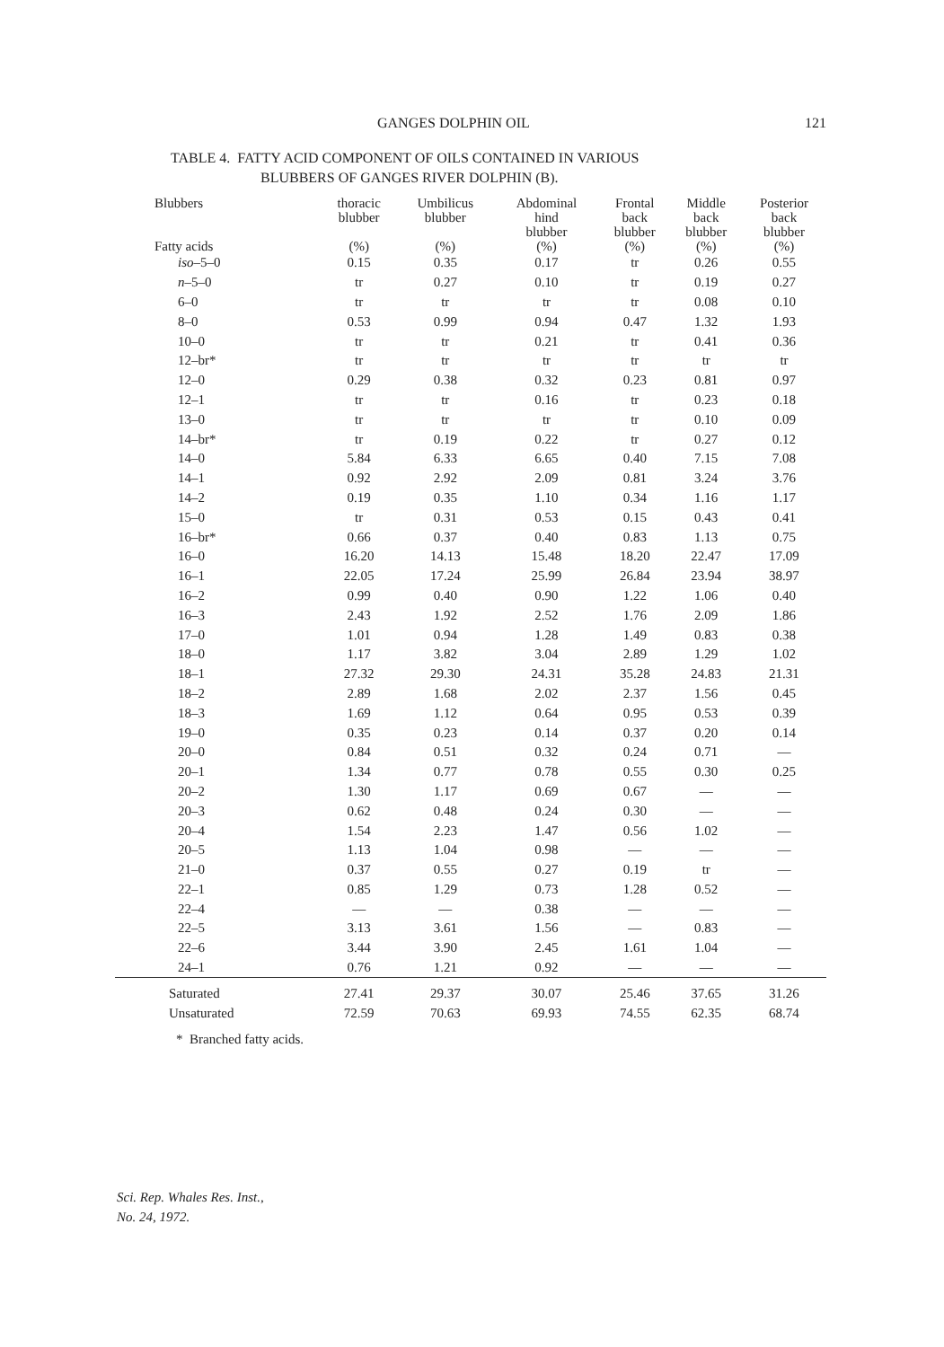GANGES DOLPHIN OIL 121
TABLE 4. FATTY ACID COMPONENT OF OILS CONTAINED IN VARIOUS
BLUBBERS OF GANGES RIVER DOLPHIN (B).
| Blubbers Fatty acids | thoracic blubber (%) | Umbilicus blubber (%) | Abdominal hind blubber (%) | Frontal back blubber (%) | Middle back blubber (%) | Posterior back blubber (%) |
| --- | --- | --- | --- | --- | --- | --- |
| iso –5–0 | 0.15 | 0.35 | 0.17 | tr | 0.26 | 0.55 |
| n –5–0 | tr | 0.27 | 0.10 | tr | 0.19 | 0.27 |
| 6–0 | tr | tr | tr | tr | 0.08 | 0.10 |
| 8–0 | 0.53 | 0.99 | 0.94 | 0.47 | 1.32 | 1.93 |
| 10–0 | tr | tr | 0.21 | tr | 0.41 | 0.36 |
| 12–br* | tr | tr | tr | tr | tr | tr |
| 12–0 | 0.29 | 0.38 | 0.32 | 0.23 | 0.81 | 0.97 |
| 12–1 | tr | tr | 0.16 | tr | 0.23 | 0.18 |
| 13–0 | tr | tr | tr | tr | 0.10 | 0.09 |
| 14–br* | tr | 0.19 | 0.22 | tr | 0.27 | 0.12 |
| 14–0 | 5.84 | 6.33 | 6.65 | 0.40 | 7.15 | 7.08 |
| 14–1 | 0.92 | 2.92 | 2.09 | 0.81 | 3.24 | 3.76 |
| 14–2 | 0.19 | 0.35 | 1.10 | 0.34 | 1.16 | 1.17 |
| 15–0 | tr | 0.31 | 0.53 | 0.15 | 0.43 | 0.41 |
| 16–br* | 0.66 | 0.37 | 0.40 | 0.83 | 1.13 | 0.75 |
| 16–0 | 16.20 | 14.13 | 15.48 | 18.20 | 22.47 | 17.09 |
| 16–1 | 22.05 | 17.24 | 25.99 | 26.84 | 23.94 | 38.97 |
| 16–2 | 0.99 | 0.40 | 0.90 | 1.22 | 1.06 | 0.40 |
| 16–3 | 2.43 | 1.92 | 2.52 | 1.76 | 2.09 | 1.86 |
| 17–0 | 1.01 | 0.94 | 1.28 | 1.49 | 0.83 | 0.38 |
| 18–0 | 1.17 | 3.82 | 3.04 | 2.89 | 1.29 | 1.02 |
| 18–1 | 27.32 | 29.30 | 24.31 | 35.28 | 24.83 | 21.31 |
| 18–2 | 2.89 | 1.68 | 2.02 | 2.37 | 1.56 | 0.45 |
| 18–3 | 1.69 | 1.12 | 0.64 | 0.95 | 0.53 | 0.39 |
| 19–0 | 0.35 | 0.23 | 0.14 | 0.37 | 0.20 | 0.14 |
| 20–0 | 0.84 | 0.51 | 0.32 | 0.24 | 0.71 | — |
| 20–1 | 1.34 | 0.77 | 0.78 | 0.55 | 0.30 | 0.25 |
| 20–2 | 1.30 | 1.17 | 0.69 | 0.67 | — | — |
| 20–3 | 0.62 | 0.48 | 0.24 | 0.30 | — | — |
| 20–4 | 1.54 | 2.23 | 1.47 | 0.56 | 1.02 | — |
| 20–5 | 1.13 | 1.04 | 0.98 | — | — | — |
| 21–0 | 0.37 | 0.55 | 0.27 | 0.19 | tr | — |
| 22–1 | 0.85 | 1.29 | 0.73 | 1.28 | 0.52 | — |
| 22–4 | — | — | 0.38 | — | — | — |
| 22–5 | 3.13 | 3.61 | 1.56 | — | 0.83 | — |
| 22–6 | 3.44 | 3.90 | 2.45 | 1.61 | 1.04 | — |
| 24–1 | 0.76 | 1.21 | 0.92 | — | — | — |
| Saturated | 27.41 | 29.37 | 30.07 | 25.46 | 37.65 | 31.26 |
| Unsaturated | 72.59 | 70.63 | 69.93 | 74.55 | 62.35 | 68.74 |
* Branched fatty acids.
Sci. Rep. Whales Res. Inst.,
No. 24, 1972.